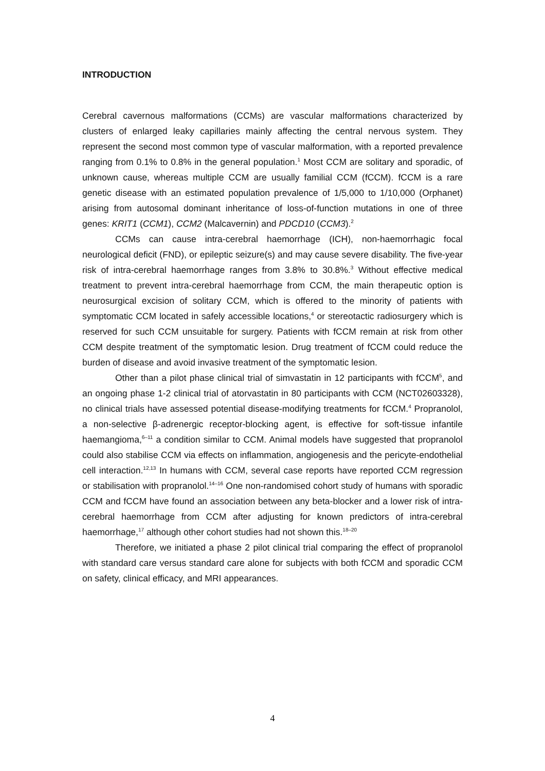INTRODUCTION
Cerebral cavernous malformations (CCMs) are vascular malformations characterized by clusters of enlarged leaky capillaries mainly affecting the central nervous system. They represent the second most common type of vascular malformation, with a reported prevalence ranging from 0.1% to 0.8% in the general population.<sup>1</sup> Most CCM are solitary and sporadic, of unknown cause, whereas multiple CCM are usually familial CCM (fCCM). fCCM is a rare genetic disease with an estimated population prevalence of 1/5,000 to 1/10,000 (Orphanet) arising from autosomal dominant inheritance of loss-of-function mutations in one of three genes: KRIT1 (CCM1), CCM2 (Malcavernin) and PDCD10 (CCM3).<sup>2</sup>
CCMs can cause intra-cerebral haemorrhage (ICH), non-haemorrhagic focal neurological deficit (FND), or epileptic seizure(s) and may cause severe disability. The five-year risk of intra-cerebral haemorrhage ranges from 3.8% to 30.8%.<sup>3</sup> Without effective medical treatment to prevent intra-cerebral haemorrhage from CCM, the main therapeutic option is neurosurgical excision of solitary CCM, which is offered to the minority of patients with symptomatic CCM located in safely accessible locations,<sup>4</sup> or stereotactic radiosurgery which is reserved for such CCM unsuitable for surgery. Patients with fCCM remain at risk from other CCM despite treatment of the symptomatic lesion. Drug treatment of fCCM could reduce the burden of disease and avoid invasive treatment of the symptomatic lesion.
Other than a pilot phase clinical trial of simvastatin in 12 participants with fCCM<sup>5</sup>, and an ongoing phase 1-2 clinical trial of atorvastatin in 80 participants with CCM (NCT02603328), no clinical trials have assessed potential disease-modifying treatments for fCCM.<sup>4</sup> Propranolol, a non-selective β-adrenergic receptor-blocking agent, is effective for soft-tissue infantile haemangioma,<sup>6–11</sup> a condition similar to CCM. Animal models have suggested that propranolol could also stabilise CCM via effects on inflammation, angiogenesis and the pericyte-endothelial cell interaction.<sup>12,13</sup> In humans with CCM, several case reports have reported CCM regression or stabilisation with propranolol.<sup>14–16</sup> One non-randomised cohort study of humans with sporadic CCM and fCCM have found an association between any beta-blocker and a lower risk of intra-cerebral haemorrhage from CCM after adjusting for known predictors of intra-cerebral haemorrhage,<sup>17</sup> although other cohort studies had not shown this.<sup>18–20</sup>
Therefore, we initiated a phase 2 pilot clinical trial comparing the effect of propranolol with standard care versus standard care alone for subjects with both fCCM and sporadic CCM on safety, clinical efficacy, and MRI appearances.
4